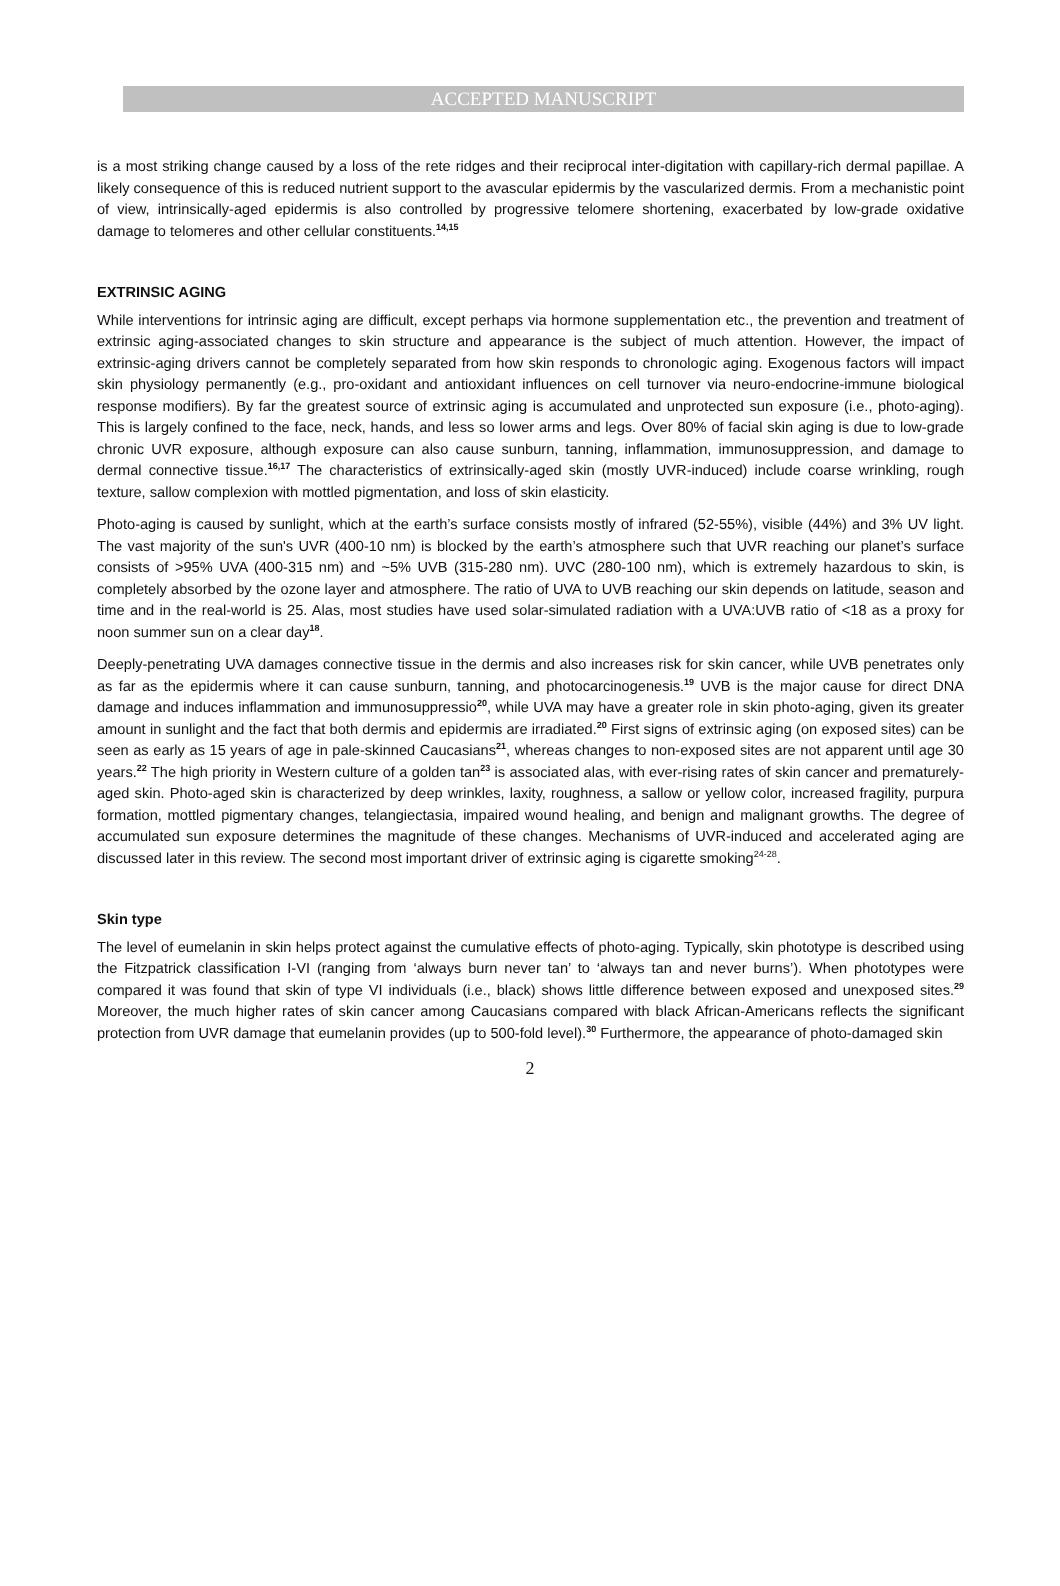ACCEPTED MANUSCRIPT
is a most striking change caused by a loss of the rete ridges and their reciprocal inter-digitation with capillary-rich dermal papillae. A likely consequence of this is reduced nutrient support to the avascular epidermis by the vascularized dermis. From a mechanistic point of view, intrinsically-aged epidermis is also controlled by progressive telomere shortening, exacerbated by low-grade oxidative damage to telomeres and other cellular constituents.<sup>14,15</sup>
EXTRINSIC AGING
While interventions for intrinsic aging are difficult, except perhaps via hormone supplementation etc., the prevention and treatment of extrinsic aging-associated changes to skin structure and appearance is the subject of much attention. However, the impact of extrinsic-aging drivers cannot be completely separated from how skin responds to chronologic aging. Exogenous factors will impact skin physiology permanently (e.g., pro-oxidant and antioxidant influences on cell turnover via neuro-endocrine-immune biological response modifiers). By far the greatest source of extrinsic aging is accumulated and unprotected sun exposure (i.e., photo-aging). This is largely confined to the face, neck, hands, and less so lower arms and legs. Over 80% of facial skin aging is due to low-grade chronic UVR exposure, although exposure can also cause sunburn, tanning, inflammation, immunosuppression, and damage to dermal connective tissue.<sup>16,17</sup> The characteristics of extrinsically-aged skin (mostly UVR-induced) include coarse wrinkling, rough texture, sallow complexion with mottled pigmentation, and loss of skin elasticity.
Photo-aging is caused by sunlight, which at the earth’s surface consists mostly of infrared (52-55%), visible (44%) and 3% UV light. The vast majority of the sun's UVR (400-10 nm) is blocked by the earth’s atmosphere such that UVR reaching our planet’s surface consists of >95% UVA (400-315 nm) and ~5% UVB (315-280 nm). UVC (280-100 nm), which is extremely hazardous to skin, is completely absorbed by the ozone layer and atmosphere. The ratio of UVA to UVB reaching our skin depends on latitude, season and time and in the real-world is 25. Alas, most studies have used solar-simulated radiation with a UVA:UVB ratio of <18 as a proxy for noon summer sun on a clear day<sup>18</sup>.
Deeply-penetrating UVA damages connective tissue in the dermis and also increases risk for skin cancer, while UVB penetrates only as far as the epidermis where it can cause sunburn, tanning, and photocarcinogenesis.<sup>19</sup> UVB is the major cause for direct DNA damage and induces inflammation and immunosuppressio<sup>20</sup>, while UVA may have a greater role in skin photo-aging, given its greater amount in sunlight and the fact that both dermis and epidermis are irradiated.<sup>20</sup> First signs of extrinsic aging (on exposed sites) can be seen as early as 15 years of age in pale-skinned Caucasians<sup>21</sup>, whereas changes to non-exposed sites are not apparent until age 30 years.<sup>22</sup> The high priority in Western culture of a golden tan<sup>23</sup> is associated alas, with ever-rising rates of skin cancer and prematurely-aged skin. Photo-aged skin is characterized by deep wrinkles, laxity, roughness, a sallow or yellow color, increased fragility, purpura formation, mottled pigmentary changes, telangiectasia, impaired wound healing, and benign and malignant growths. The degree of accumulated sun exposure determines the magnitude of these changes. Mechanisms of UVR-induced and accelerated aging are discussed later in this review. The second most important driver of extrinsic aging is cigarette smoking<sup>24-28</sup>.
Skin type
The level of eumelanin in skin helps protect against the cumulative effects of photo-aging. Typically, skin phototype is described using the Fitzpatrick classification I-VI (ranging from ‘always burn never tan’ to ‘always tan and never burns’). When phototypes were compared it was found that skin of type VI individuals (i.e., black) shows little difference between exposed and unexposed sites.<sup>29</sup> Moreover, the much higher rates of skin cancer among Caucasians compared with black African-Americans reflects the significant protection from UVR damage that eumelanin provides (up to 500-fold level).<sup>30</sup> Furthermore, the appearance of photo-damaged skin
2